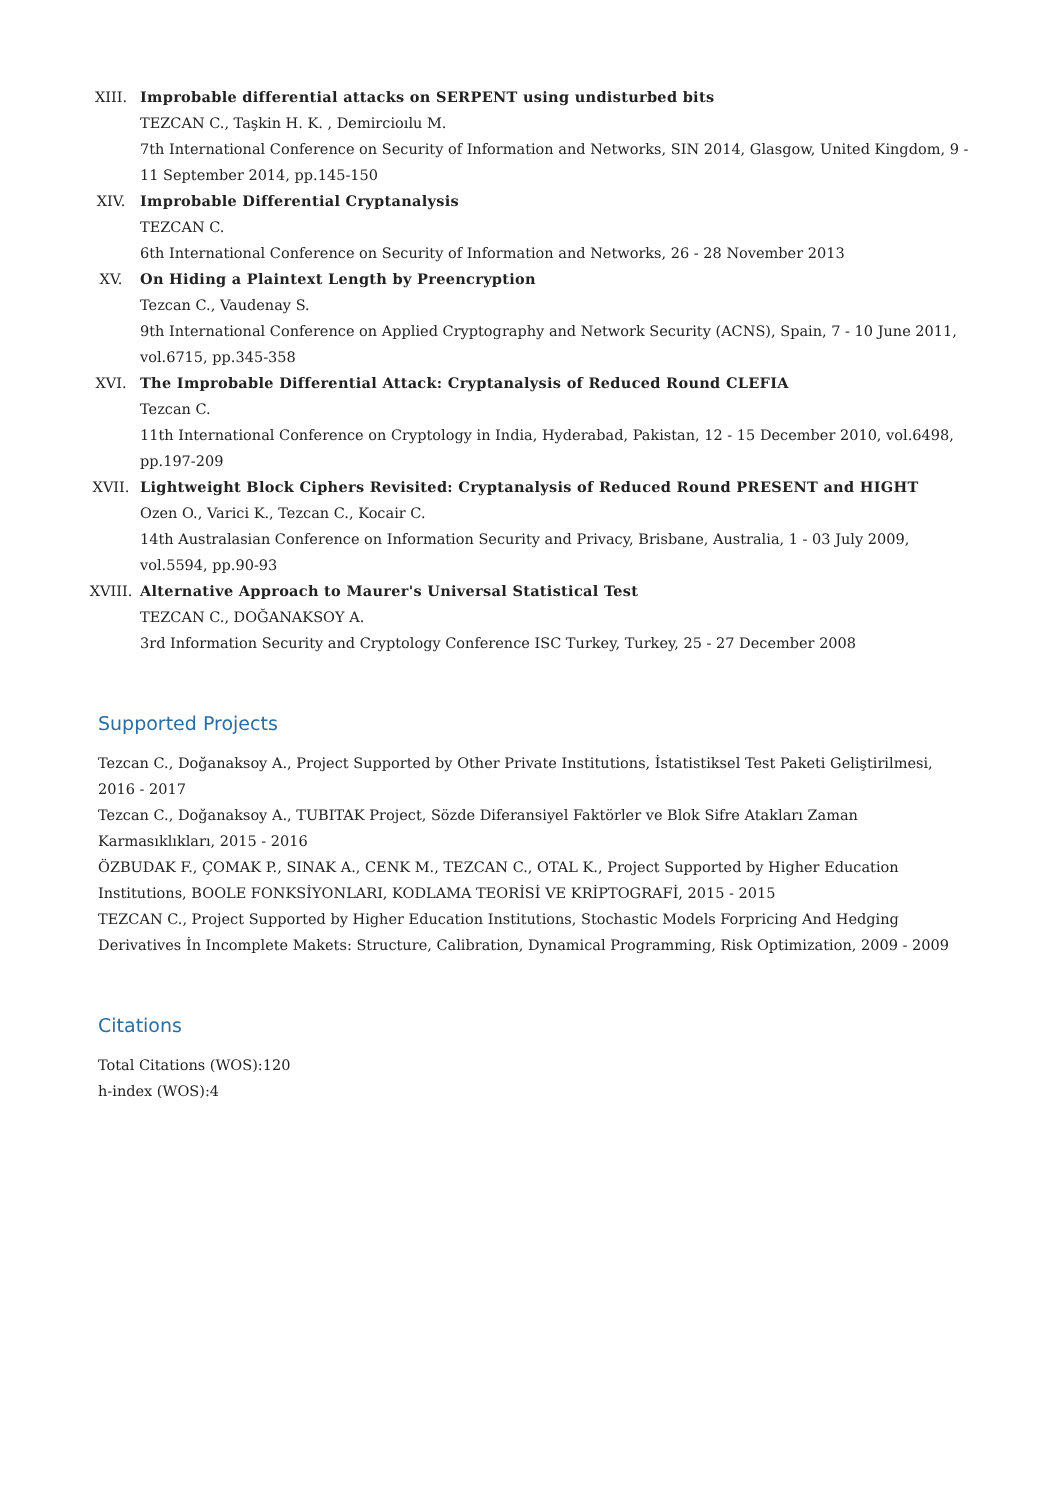XIII. Improbable differential attacks on SERPENT using undisturbed bits
TEZCAN C., Taşkin H. K. , Demircioılu M.
7th International Conference on Security of Information and Networks, SIN 2014, Glasgow, United Kingdom, 9 - 11 September 2014, pp.145-150
XIV. Improbable Differential Cryptanalysis
TEZCAN C.
6th International Conference on Security of Information and Networks, 26 - 28 November 2013
XV. On Hiding a Plaintext Length by Preencryption
Tezcan C., Vaudenay S.
9th International Conference on Applied Cryptography and Network Security (ACNS), Spain, 7 - 10 June 2011, vol.6715, pp.345-358
XVI. The Improbable Differential Attack: Cryptanalysis of Reduced Round CLEFIA
Tezcan C.
11th International Conference on Cryptology in India, Hyderabad, Pakistan, 12 - 15 December 2010, vol.6498, pp.197-209
XVII. Lightweight Block Ciphers Revisited: Cryptanalysis of Reduced Round PRESENT and HIGHT
Ozen O., Varici K., Tezcan C., Kocair C.
14th Australasian Conference on Information Security and Privacy, Brisbane, Australia, 1 - 03 July 2009, vol.5594, pp.90-93
XVIII. Alternative Approach to Maurer's Universal Statistical Test
TEZCAN C., DOĞANAKSOY A.
3rd Information Security and Cryptology Conference ISC Turkey, Turkey, 25 - 27 December 2008
Supported Projects
Tezcan C., Doğanaksoy A., Project Supported by Other Private Institutions, İstatistiksel Test Paketi Geliştirilmesi, 2016 - 2017
Tezcan C., Doğanaksoy A., TUBITAK Project, Sözde Diferansiyel Faktörler ve Blok Sifre Atakları Zaman Karmasıklıkları, 2015 - 2016
ÖZBUDAK F., ÇOMAK P., SINAK A., CENK M., TEZCAN C., OTAL K., Project Supported by Higher Education Institutions, BOOLE FONKSİYONLARI, KODLAMA TEORİSİ VE KRİPTOGRAFİ, 2015 - 2015
TEZCAN C., Project Supported by Higher Education Institutions, Stochastic Models Forpricing And Hedging Derivatives İn Incomplete Makets: Structure, Calibration, Dynamical Programming, Risk Optimization, 2009 - 2009
Citations
Total Citations (WOS):120
h-index (WOS):4